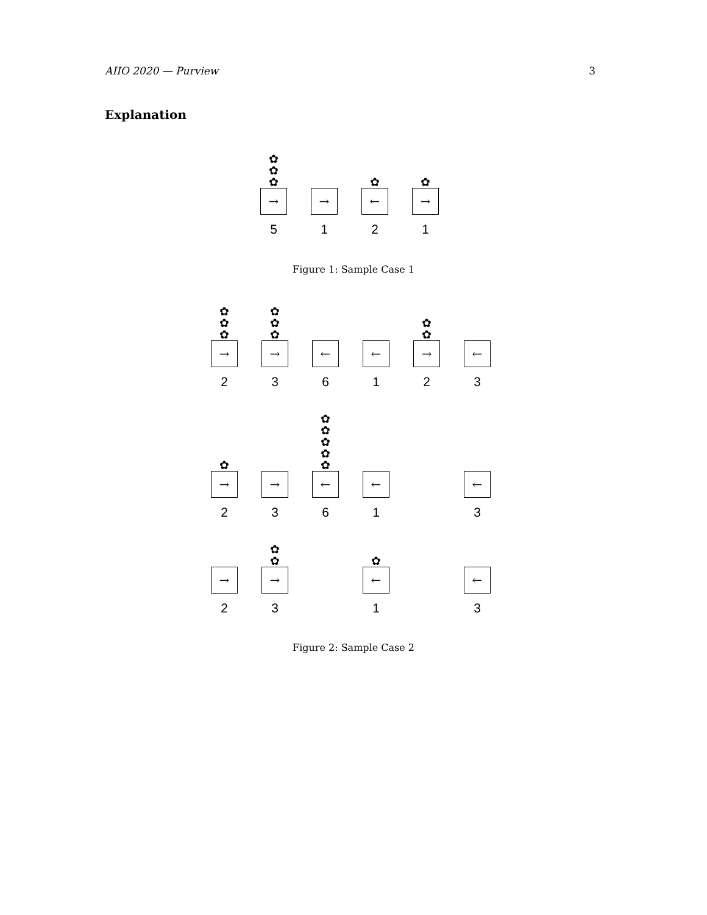AIIO 2020 — Purview 3
Explanation
✿
✿
✿
→
5
→
1
✿
←
2
✿
→
1
Figure 1: Sample Case 1
✿
✿
✿
→
2
✿
✿
✿
→
3
←
6
←
1
✿
✿
→
2
←
3
✿
→
2
→
3
✿
✿
✿
✿
✿
←
6
←
1
←
3
→
2
✿
✿
→
3
✿
←
1
←
3
Figure 2: Sample Case 2